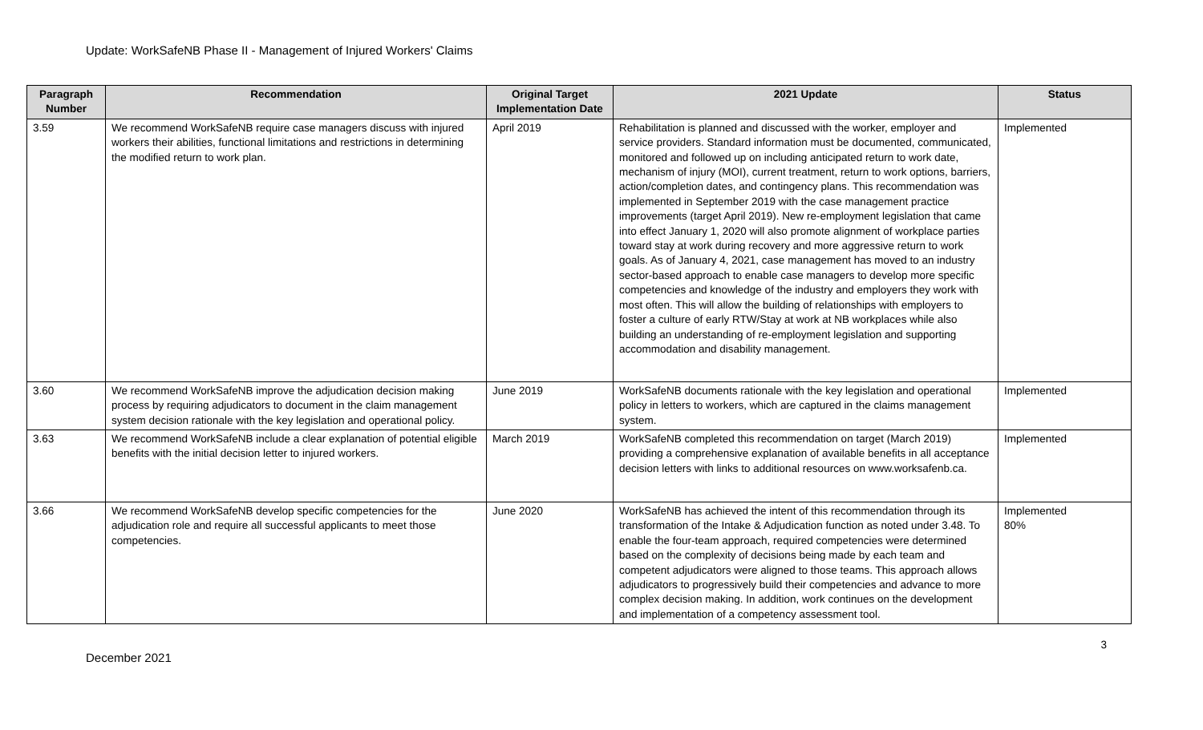Update: WorkSafeNB Phase II - Management of Injured Workers' Claims
| Paragraph Number | Recommendation | Original Target Implementation Date | 2021 Update | Status |
| --- | --- | --- | --- | --- |
| 3.59 | We recommend WorkSafeNB require case managers discuss with injured workers their abilities, functional limitations and restrictions in determining the modified return to work plan. | April 2019 | Rehabilitation is planned and discussed with the worker, employer and service providers. Standard information must be documented, communicated, monitored and followed up on including anticipated return to work date, mechanism of injury (MOI), current treatment, return to work options, barriers, action/completion dates, and contingency plans. This recommendation was implemented in September 2019 with the case management practice improvements (target April 2019). New re-employment legislation that came into effect January 1, 2020 will also promote alignment of workplace parties toward stay at work during recovery and more aggressive return to work goals. As of January 4, 2021, case management has moved to an industry sector-based approach to enable case managers to develop more specific competencies and knowledge of the industry and employers they work with most often. This will allow the building of relationships with employers to foster a culture of early RTW/Stay at work at NB workplaces while also building an understanding of re-employment legislation and supporting accommodation and disability management. | Implemented |
| 3.60 | We recommend WorkSafeNB improve the adjudication decision making process by requiring adjudicators to document in the claim management system decision rationale with the key legislation and operational policy. | June 2019 | WorkSafeNB documents rationale with the key legislation and operational policy in letters to workers, which are captured in the claims management system. | Implemented |
| 3.63 | We recommend WorkSafeNB include a clear explanation of potential eligible benefits with the initial decision letter to injured workers. | March 2019 | WorkSafeNB completed this recommendation on target (March 2019) providing a comprehensive explanation of available benefits in all acceptance decision letters with links to additional resources on www.worksafenb.ca. | Implemented |
| 3.66 | We recommend WorkSafeNB develop specific competencies for the adjudication role and require all successful applicants to meet those competencies. | June 2020 | WorkSafeNB has achieved the intent of this recommendation through its transformation of the Intake & Adjudication function as noted under 3.48. To enable the four-team approach, required competencies were determined based on the complexity of decisions being made by each team and competent adjudicators were aligned to those teams. This approach allows adjudicators to progressively build their competencies and advance to more complex decision making. In addition, work continues on the development and implementation of a competency assessment tool. | Implemented 80% |
3
December 2021